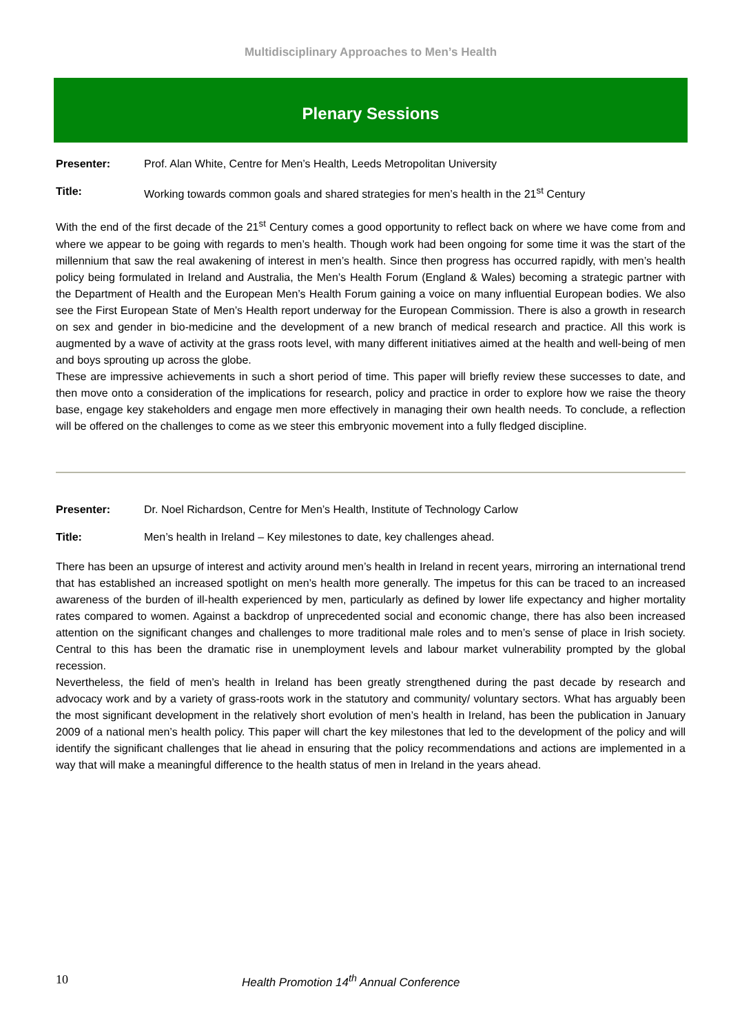Multidisciplinary Approaches to Men’s Health
Plenary Sessions
Presenter: Prof. Alan White, Centre for Men’s Health, Leeds Metropolitan University
Title: Working towards common goals and shared strategies for men’s health in the 21<sup>st</sup> Century
With the end of the first decade of the 21<sup>st</sup> Century comes a good opportunity to reflect back on where we have come from and where we appear to be going with regards to men’s health. Though work had been ongoing for some time it was the start of the millennium that saw the real awakening of interest in men’s health. Since then progress has occurred rapidly, with men’s health policy being formulated in Ireland and Australia, the Men’s Health Forum (England & Wales) becoming a strategic partner with the Department of Health and the European Men’s Health Forum gaining a voice on many influential European bodies. We also see the First European State of Men’s Health report underway for the European Commission. There is also a growth in research on sex and gender in bio-medicine and the development of a new branch of medical research and practice. All this work is augmented by a wave of activity at the grass roots level, with many different initiatives aimed at the health and well-being of men and boys sprouting up across the globe.
These are impressive achievements in such a short period of time. This paper will briefly review these successes to date, and then move onto a consideration of the implications for research, policy and practice in order to explore how we raise the theory base, engage key stakeholders and engage men more effectively in managing their own health needs. To conclude, a reflection will be offered on the challenges to come as we steer this embryonic movement into a fully fledged discipline.
Presenter: Dr. Noel Richardson, Centre for Men’s Health, Institute of Technology Carlow
Title: Men’s health in Ireland – Key milestones to date, key challenges ahead.
There has been an upsurge of interest and activity around men’s health in Ireland in recent years, mirroring an international trend that has established an increased spotlight on men’s health more generally. The impetus for this can be traced to an increased awareness of the burden of ill-health experienced by men, particularly as defined by lower life expectancy and higher mortality rates compared to women. Against a backdrop of unprecedented social and economic change, there has also been increased attention on the significant changes and challenges to more traditional male roles and to men’s sense of place in Irish society. Central to this has been the dramatic rise in unemployment levels and labour market vulnerability prompted by the global recession.
Nevertheless, the field of men’s health in Ireland has been greatly strengthened during the past decade by research and advocacy work and by a variety of grass-roots work in the statutory and community/ voluntary sectors. What has arguably been the most significant development in the relatively short evolution of men’s health in Ireland, has been the publication in January 2009 of a national men’s health policy. This paper will chart the key milestones that led to the development of the policy and will identify the significant challenges that lie ahead in ensuring that the policy recommendations and actions are implemented in a way that will make a meaningful difference to the health status of men in Ireland in the years ahead.
10 Health Promotion 14<sup>th</sup> Annual Conference